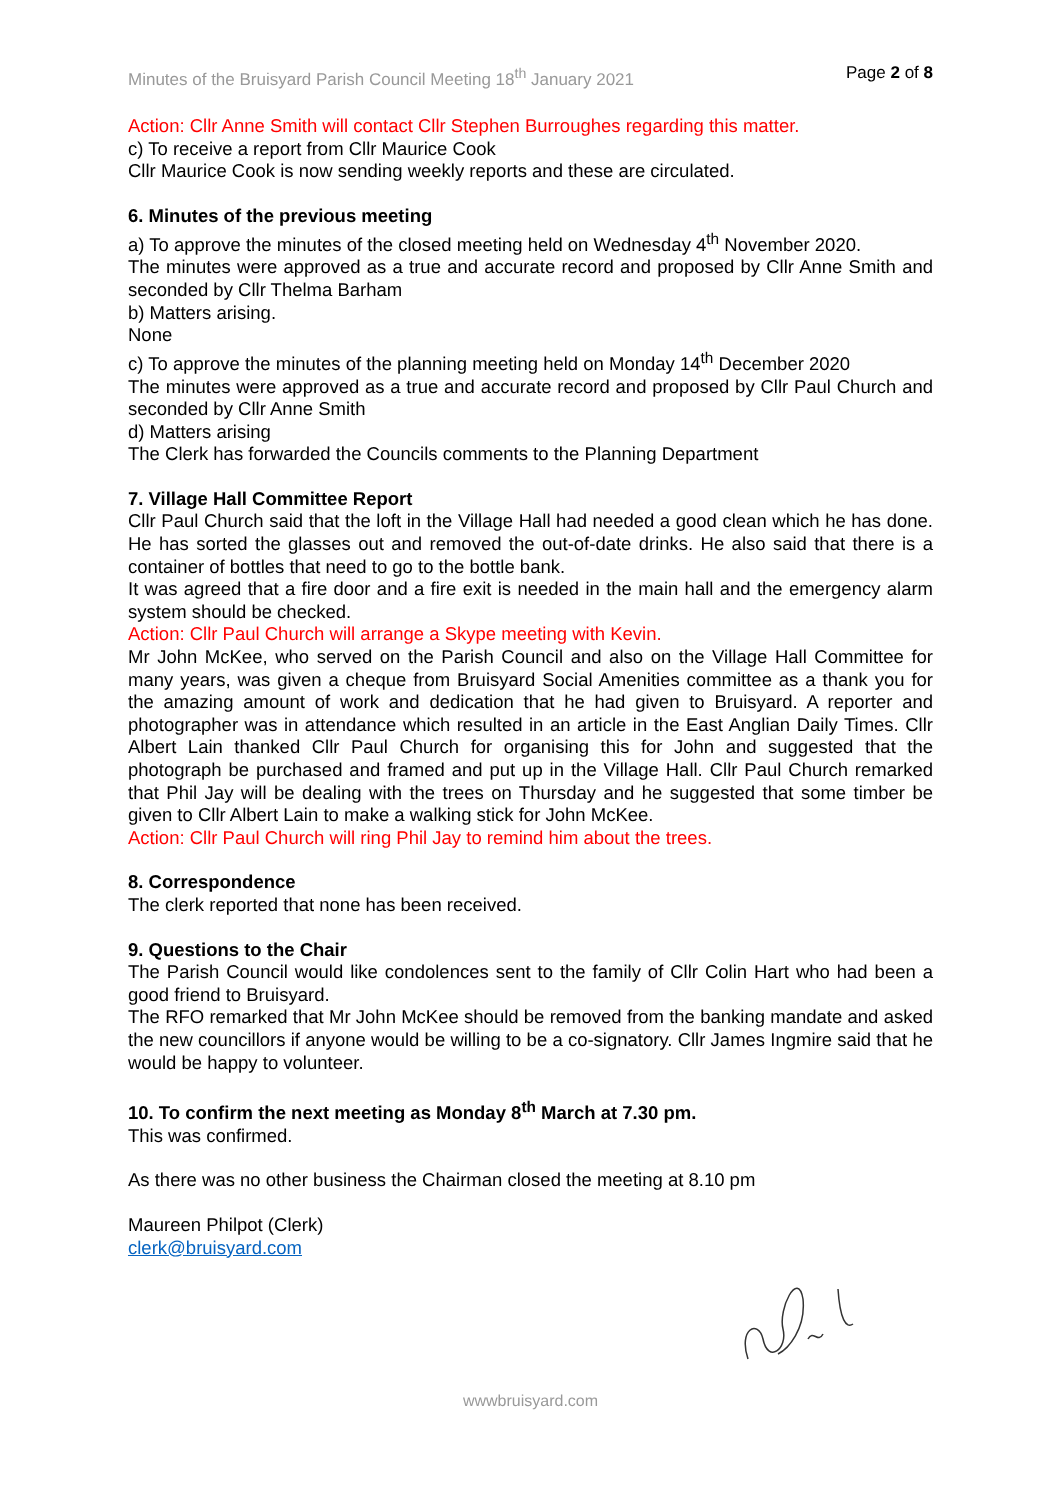Minutes of the Bruisyard Parish Council Meeting 18<sup>th</sup> January 2021 Page 2 of 8
Action: Cllr Anne Smith will contact Cllr Stephen Burroughes regarding this matter.
c) To receive a report from Cllr Maurice Cook
Cllr Maurice Cook is now sending weekly reports and these are circulated.
6. Minutes of the previous meeting
a) To approve the minutes of the closed meeting held on Wednesday 4<sup>th</sup> November 2020.
The minutes were approved as a true and accurate record and proposed by Cllr Anne Smith and seconded by Cllr Thelma Barham
b) Matters arising.
None
c) To approve the minutes of the planning meeting held on Monday 14<sup>th</sup> December 2020
The minutes were approved as a true and accurate record and proposed by Cllr Paul Church and seconded by Cllr Anne Smith
d) Matters arising
The Clerk has forwarded the Councils comments to the Planning Department
7. Village Hall Committee Report
Cllr Paul Church said that the loft in the Village Hall had needed a good clean which he has done. He has sorted the glasses out and removed the out-of-date drinks. He also said that there is a container of bottles that need to go to the bottle bank.
It was agreed that a fire door and a fire exit is needed in the main hall and the emergency alarm system should be checked.
Action: Cllr Paul Church will arrange a Skype meeting with Kevin.
Mr John McKee, who served on the Parish Council and also on the Village Hall Committee for many years, was given a cheque from Bruisyard Social Amenities committee as a thank you for the amazing amount of work and dedication that he had given to Bruisyard. A reporter and photographer was in attendance which resulted in an article in the East Anglian Daily Times. Cllr Albert Lain thanked Cllr Paul Church for organising this for John and suggested that the photograph be purchased and framed and put up in the Village Hall. Cllr Paul Church remarked that Phil Jay will be dealing with the trees on Thursday and he suggested that some timber be given to Cllr Albert Lain to make a walking stick for John McKee.
Action: Cllr Paul Church will ring Phil Jay to remind him about the trees.
8. Correspondence
The clerk reported that none has been received.
9. Questions to the Chair
The Parish Council would like condolences sent to the family of Cllr Colin Hart who had been a good friend to Bruisyard.
The RFO remarked that Mr John McKee should be removed from the banking mandate and asked the new councillors if anyone would be willing to be a co-signatory. Cllr James Ingmire said that he would be happy to volunteer.
10. To confirm the next meeting as Monday 8<sup>th</sup> March at 7.30 pm.
This was confirmed.
As there was no other business the Chairman closed the meeting at 8.10 pm
Maureen Philpot (Clerk)
clerk@bruisyard.com
wwwbruisyard.com